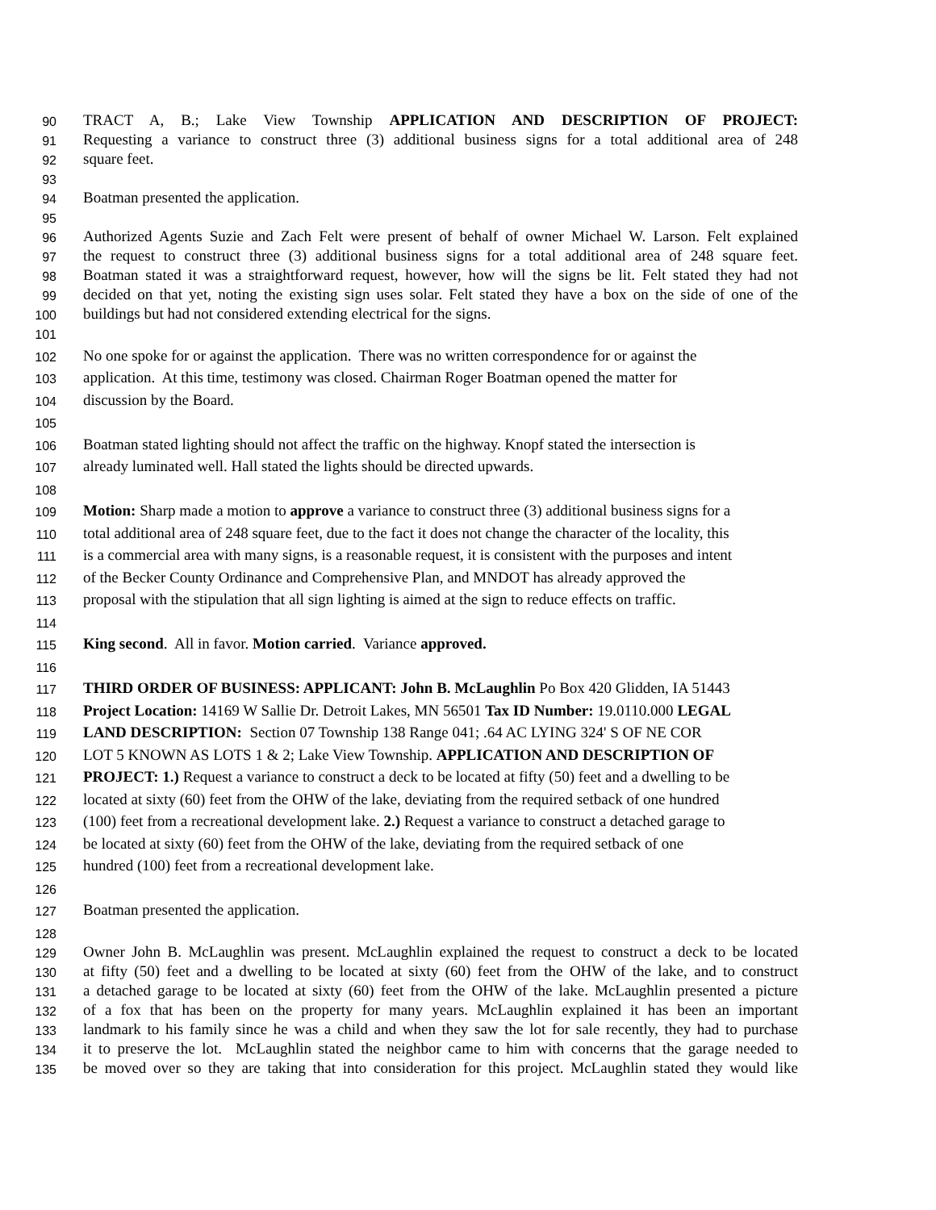90 TRACT A, B.; Lake View Township APPLICATION AND DESCRIPTION OF PROJECT:
91 Requesting a variance to construct three (3) additional business signs for a total additional area of 248
92 square feet.
93
94 Boatman presented the application.
95
96 Authorized Agents Suzie and Zach Felt were present of behalf of owner Michael W. Larson. Felt explained
97 the request to construct three (3) additional business signs for a total additional area of 248 square feet.
98 Boatman stated it was a straightforward request, however, how will the signs be lit. Felt stated they had not
99 decided on that yet, noting the existing sign uses solar. Felt stated they have a box on the side of one of the
100 buildings but had not considered extending electrical for the signs.
101
102 No one spoke for or against the application. There was no written correspondence for or against the
103 application. At this time, testimony was closed. Chairman Roger Boatman opened the matter for
104 discussion by the Board.
105
106 Boatman stated lighting should not affect the traffic on the highway. Knopf stated the intersection is
107 already luminated well. Hall stated the lights should be directed upwards.
108
109 Motion: Sharp made a motion to approve a variance to construct three (3) additional business signs for a
110 total additional area of 248 square feet, due to the fact it does not change the character of the locality, this
111 is a commercial area with many signs, is a reasonable request, it is consistent with the purposes and intent
112 of the Becker County Ordinance and Comprehensive Plan, and MNDOT has already approved the
113 proposal with the stipulation that all sign lighting is aimed at the sign to reduce effects on traffic.
114
115 King second. All in favor. Motion carried. Variance approved.
116
117 THIRD ORDER OF BUSINESS: APPLICANT: John B. McLaughlin Po Box 420 Glidden, IA 51443
118 Project Location: 14169 W Sallie Dr. Detroit Lakes, MN 56501 Tax ID Number: 19.0110.000 LEGAL
119 LAND DESCRIPTION: Section 07 Township 138 Range 041; .64 AC LYING 324' S OF NE COR
120 LOT 5 KNOWN AS LOTS 1 & 2; Lake View Township. APPLICATION AND DESCRIPTION OF
121 PROJECT: 1.) Request a variance to construct a deck to be located at fifty (50) feet and a dwelling to be
122 located at sixty (60) feet from the OHW of the lake, deviating from the required setback of one hundred
123 (100) feet from a recreational development lake. 2.) Request a variance to construct a detached garage to
124 be located at sixty (60) feet from the OHW of the lake, deviating from the required setback of one
125 hundred (100) feet from a recreational development lake.
126
127 Boatman presented the application.
128
129 Owner John B. McLaughlin was present. McLaughlin explained the request to construct a deck to be located
130 at fifty (50) feet and a dwelling to be located at sixty (60) feet from the OHW of the lake, and to construct
131 a detached garage to be located at sixty (60) feet from the OHW of the lake. McLaughlin presented a picture
132 of a fox that has been on the property for many years. McLaughlin explained it has been an important
133 landmark to his family since he was a child and when they saw the lot for sale recently, they had to purchase
134 it to preserve the lot. McLaughlin stated the neighbor came to him with concerns that the garage needed to
135 be moved over so they are taking that into consideration for this project. McLaughlin stated they would like